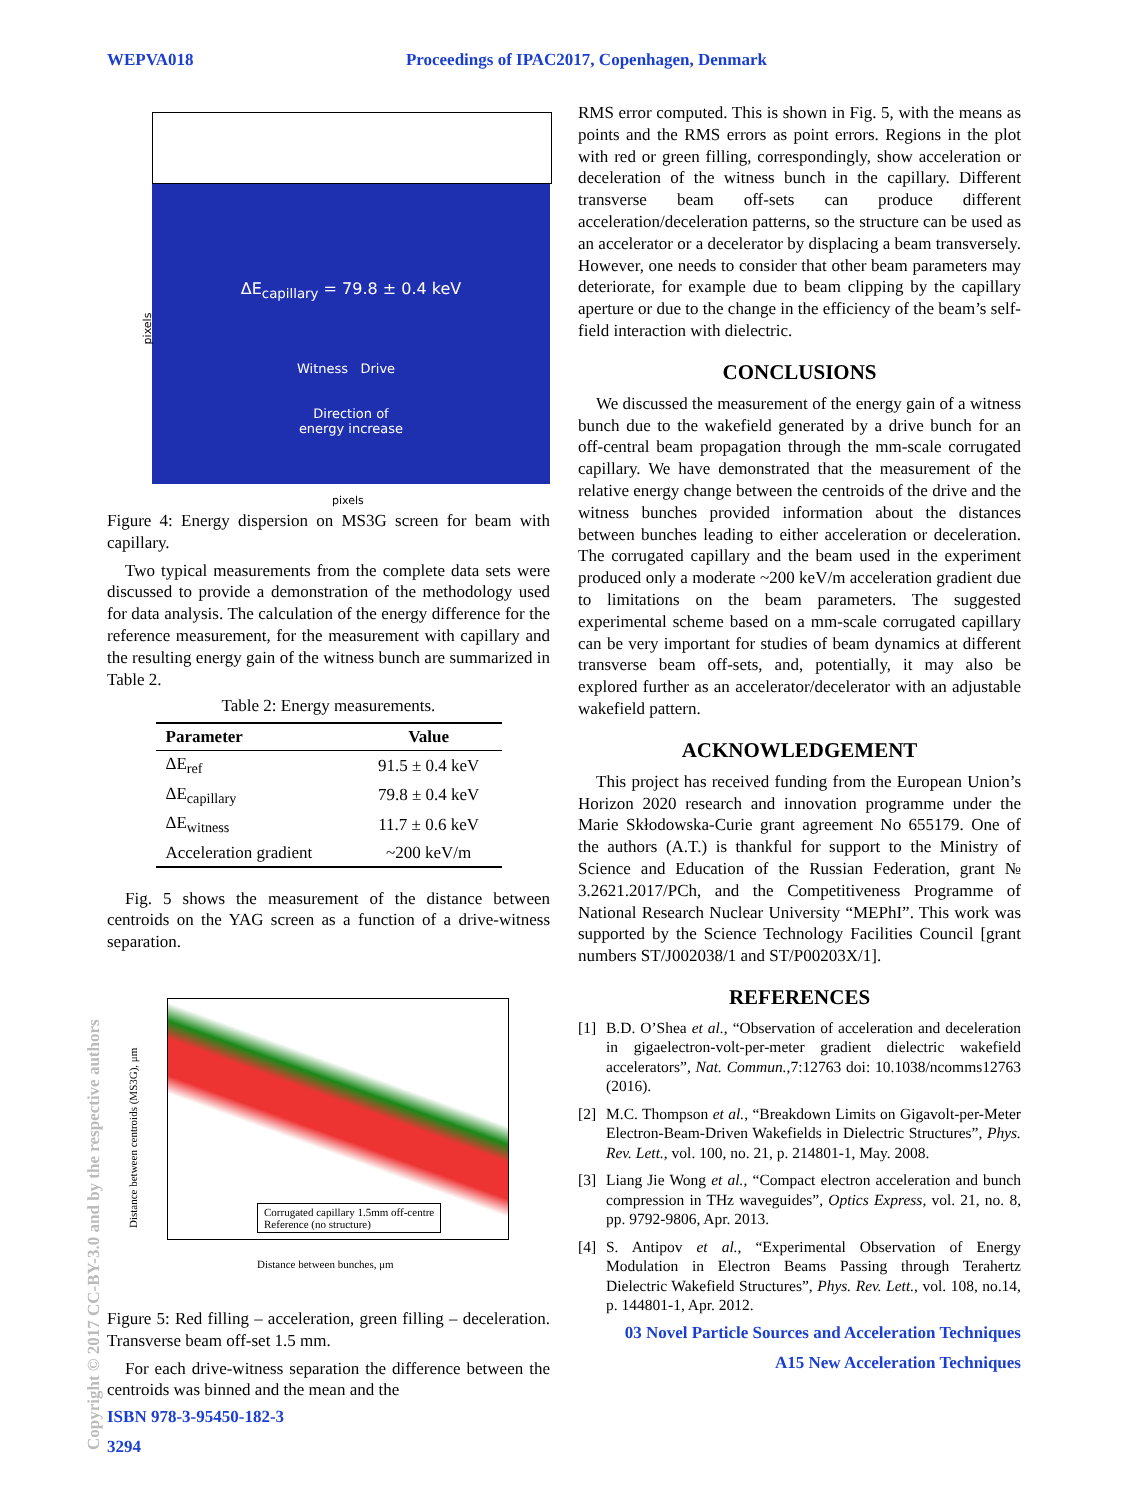WEPVA018 Proceedings of IPAC2017, Copenhagen, Denmark
Copyright © 2017 CC-BY-3.0 and by the respective authors
ΔE<sub>capillary</sub> = 79.8 ± 0.4 keV
Witness Drive
Direction of
energy increase
pixels
pixels
Figure 4: Energy dispersion on MS3G screen for beam with capillary.
Two typical measurements from the complete data sets were discussed to provide a demonstration of the methodology used for data analysis. The calculation of the energy difference for the reference measurement, for the measurement with capillary and the resulting energy gain of the witness bunch are summarized in Table 2.
Table 2: Energy measurements.
| Parameter | Value |
| --- | --- |
| ΔE<sub>ref</sub> | 91.5 ± 0.4 keV |
| ΔE<sub>capillary</sub> | 79.8 ± 0.4 keV |
| ΔE<sub>witness</sub> | 11.7 ± 0.6 keV |
| Acceleration gradient | ~200 keV/m |
Fig. 5 shows the measurement of the distance between centroids on the YAG screen as a function of a drive-witness separation.
Distance between centroids (MS3G), μm
Corrugated capillary 1.5mm off-centre
Reference (no structure)
Distance between bunches, μm
Figure 5: Red filling – acceleration, green filling – deceleration. Transverse beam off-set 1.5 mm.
For each drive-witness separation the difference between the centroids was binned and the mean and the
ISBN 978-3-95450-182-3
3294
RMS error computed. This is shown in Fig. 5, with the means as points and the RMS errors as point errors. Regions in the plot with red or green filling, correspondingly, show acceleration or deceleration of the witness bunch in the capillary. Different transverse beam off-sets can produce different acceleration/deceleration patterns, so the structure can be used as an accelerator or a decelerator by displacing a beam transversely. However, one needs to consider that other beam parameters may deteriorate, for example due to beam clipping by the capillary aperture or due to the change in the efficiency of the beam’s self-field interaction with dielectric.
CONCLUSIONS
We discussed the measurement of the energy gain of a witness bunch due to the wakefield generated by a drive bunch for an off-central beam propagation through the mm-scale corrugated capillary. We have demonstrated that the measurement of the relative energy change between the centroids of the drive and the witness bunches provided information about the distances between bunches leading to either acceleration or deceleration. The corrugated capillary and the beam used in the experiment produced only a moderate ~200 keV/m acceleration gradient due to limitations on the beam parameters. The suggested experimental scheme based on a mm-scale corrugated capillary can be very important for studies of beam dynamics at different transverse beam off-sets, and, potentially, it may also be explored further as an accelerator/decelerator with an adjustable wakefield pattern.
ACKNOWLEDGEMENT
This project has received funding from the European Union’s Horizon 2020 research and innovation programme under the Marie Skłodowska-Curie grant agreement No 655179. One of the authors (A.T.) is thankful for support to the Ministry of Science and Education of the Russian Federation, grant № 3.2621.2017/PCh, and the Competitiveness Programme of National Research Nuclear University “MEPhI”. This work was supported by the Science Technology Facilities Council [grant numbers ST/J002038/1 and ST/P00203X/1].
REFERENCES
[1] B.D. O’Shea et al., “Observation of acceleration and deceleration in gigaelectron-volt-per-meter gradient dielectric wakefield accelerators”, Nat. Commun.,7:12763 doi: 10.1038/ncomms12763 (2016).
[2] M.C. Thompson et al., “Breakdown Limits on Gigavolt-per-Meter Electron-Beam-Driven Wakefields in Dielectric Structures”, Phys. Rev. Lett., vol. 100, no. 21, p. 214801-1, May. 2008.
[3] Liang Jie Wong et al., “Compact electron acceleration and bunch compression in THz waveguides”, Optics Express, vol. 21, no. 8, pp. 9792-9806, Apr. 2013.
[4] S. Antipov et al., “Experimental Observation of Energy Modulation in Electron Beams Passing through Terahertz Dielectric Wakefield Structures”, Phys. Rev. Lett., vol. 108, no.14, p. 144801-1, Apr. 2012.
03 Novel Particle Sources and Acceleration Techniques
A15 New Acceleration Techniques